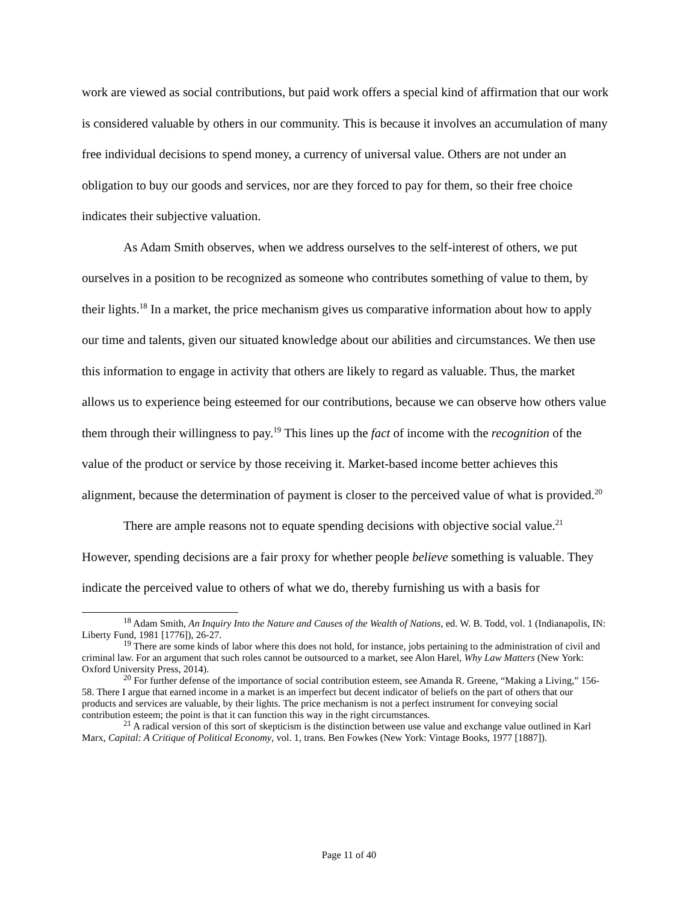work are viewed as social contributions, but paid work offers a special kind of affirmation that our work is considered valuable by others in our community. This is because it involves an accumulation of many free individual decisions to spend money, a currency of universal value. Others are not under an obligation to buy our goods and services, nor are they forced to pay for them, so their free choice indicates their subjective valuation.
As Adam Smith observes, when we address ourselves to the self-interest of others, we put ourselves in a position to be recognized as someone who contributes something of value to them, by their lights.<sup>18</sup> In a market, the price mechanism gives us comparative information about how to apply our time and talents, given our situated knowledge about our abilities and circumstances. We then use this information to engage in activity that others are likely to regard as valuable. Thus, the market allows us to experience being esteemed for our contributions, because we can observe how others value them through their willingness to pay.<sup>19</sup> This lines up the fact of income with the recognition of the value of the product or service by those receiving it. Market-based income better achieves this alignment, because the determination of payment is closer to the perceived value of what is provided.<sup>20</sup>
There are ample reasons not to equate spending decisions with objective social value.<sup>21</sup> However, spending decisions are a fair proxy for whether people believe something is valuable. They indicate the perceived value to others of what we do, thereby furnishing us with a basis for
<sup>18</sup> Adam Smith, An Inquiry Into the Nature and Causes of the Wealth of Nations, ed. W. B. Todd, vol. 1 (Indianapolis, IN: Liberty Fund, 1981 [1776]), 26-27.
<sup>19</sup> There are some kinds of labor where this does not hold, for instance, jobs pertaining to the administration of civil and criminal law. For an argument that such roles cannot be outsourced to a market, see Alon Harel, Why Law Matters (New York: Oxford University Press, 2014).
<sup>20</sup> For further defense of the importance of social contribution esteem, see Amanda R. Greene, “Making a Living,” 156-58. There I argue that earned income in a market is an imperfect but decent indicator of beliefs on the part of others that our products and services are valuable, by their lights. The price mechanism is not a perfect instrument for conveying social contribution esteem; the point is that it can function this way in the right circumstances.
<sup>21</sup> A radical version of this sort of skepticism is the distinction between use value and exchange value outlined in Karl Marx, Capital: A Critique of Political Economy, vol. 1, trans. Ben Fowkes (New York: Vintage Books, 1977 [1887]).
Page 11 of 40